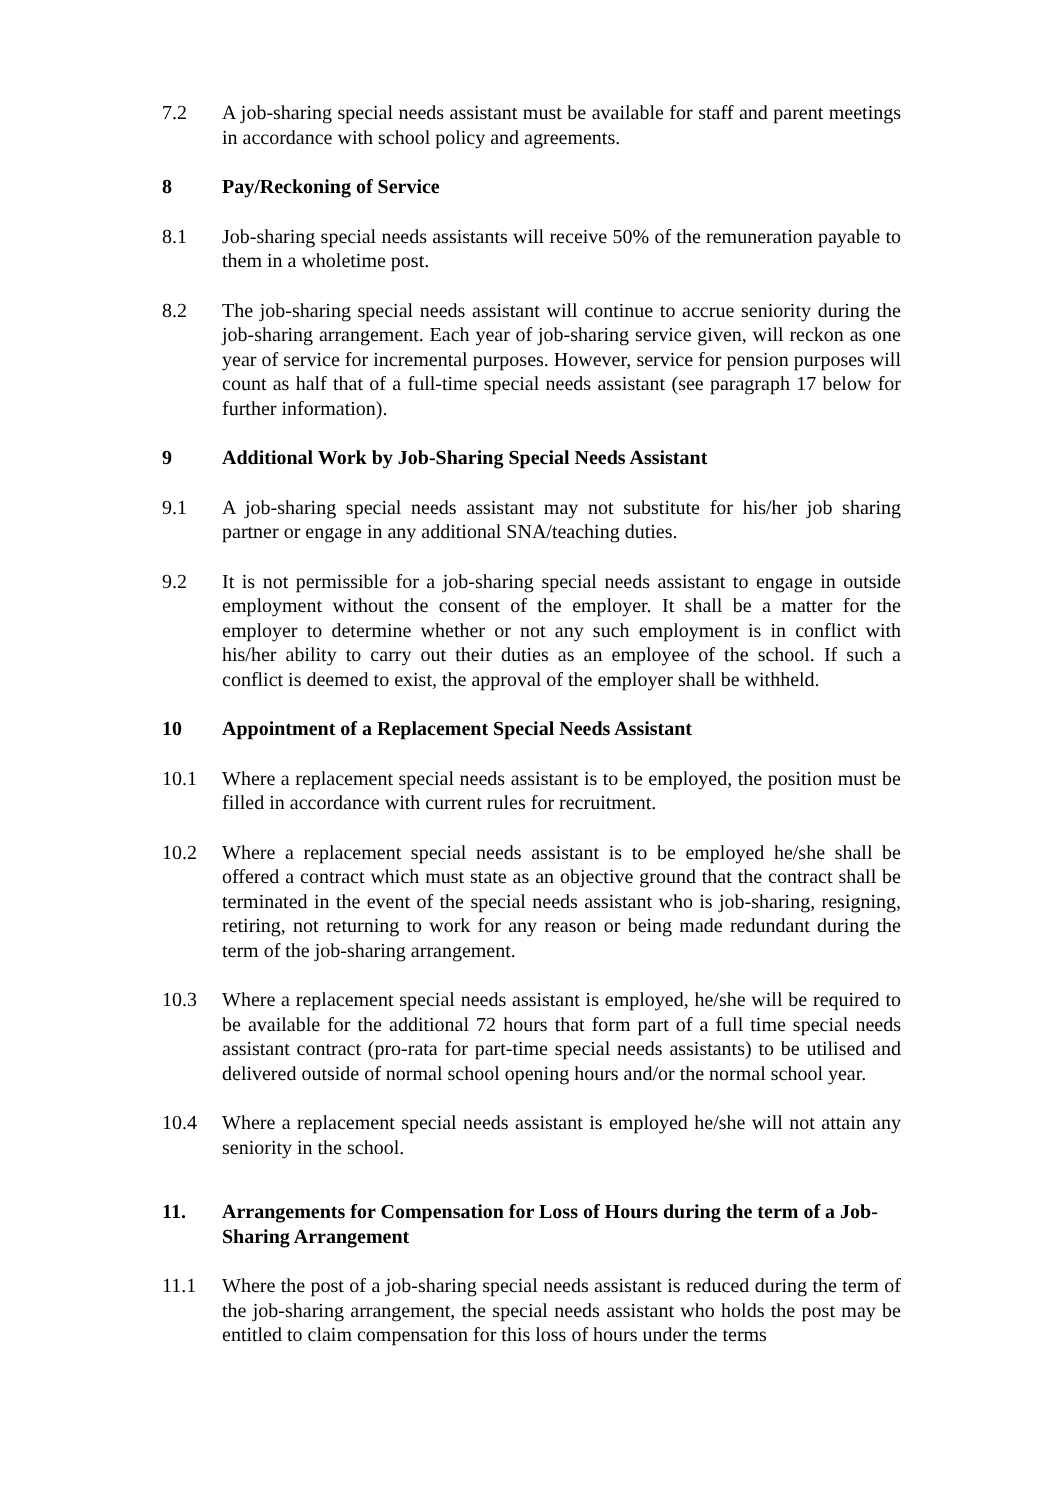7.2 A job-sharing special needs assistant must be available for staff and parent meetings in accordance with school policy and agreements.
8 Pay/Reckoning of Service
8.1 Job-sharing special needs assistants will receive 50% of the remuneration payable to them in a wholetime post.
8.2 The job-sharing special needs assistant will continue to accrue seniority during the job-sharing arrangement. Each year of job-sharing service given, will reckon as one year of service for incremental purposes. However, service for pension purposes will count as half that of a full-time special needs assistant (see paragraph 17 below for further information).
9 Additional Work by Job-Sharing Special Needs Assistant
9.1 A job-sharing special needs assistant may not substitute for his/her job sharing partner or engage in any additional SNA/teaching duties.
9.2 It is not permissible for a job-sharing special needs assistant to engage in outside employment without the consent of the employer. It shall be a matter for the employer to determine whether or not any such employment is in conflict with his/her ability to carry out their duties as an employee of the school. If such a conflict is deemed to exist, the approval of the employer shall be withheld.
10 Appointment of a Replacement Special Needs Assistant
10.1 Where a replacement special needs assistant is to be employed, the position must be filled in accordance with current rules for recruitment.
10.2 Where a replacement special needs assistant is to be employed he/she shall be offered a contract which must state as an objective ground that the contract shall be terminated in the event of the special needs assistant who is job-sharing, resigning, retiring, not returning to work for any reason or being made redundant during the term of the job-sharing arrangement.
10.3 Where a replacement special needs assistant is employed, he/she will be required to be available for the additional 72 hours that form part of a full time special needs assistant contract (pro-rata for part-time special needs assistants) to be utilised and delivered outside of normal school opening hours and/or the normal school year.
10.4 Where a replacement special needs assistant is employed he/she will not attain any seniority in the school.
11. Arrangements for Compensation for Loss of Hours during the term of a Job-Sharing Arrangement
11.1 Where the post of a job-sharing special needs assistant is reduced during the term of the job-sharing arrangement, the special needs assistant who holds the post may be entitled to claim compensation for this loss of hours under the terms